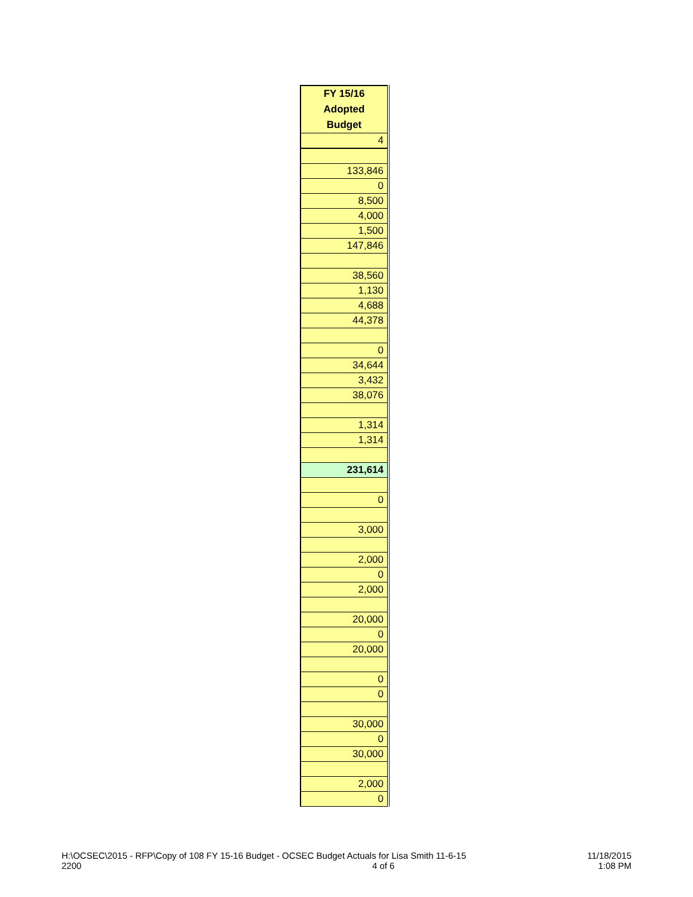| FY 15/16 |
| --- |
| Adopted |
| Budget |
| 4 |
| 133,846 |
| 0 |
| 8,500 |
| 4,000 |
| 1,500 |
| 147,846 |
| 38,560 |
| 1,130 |
| 4,688 |
| 44,378 |
| 0 |
| 34,644 |
| 3,432 |
| 38,076 |
| 1,314 |
| 1,314 |
| 231,614 |
| 0 |
| 3,000 |
| 2,000 |
| 0 |
| 2,000 |
| 20,000 |
| 0 |
| 20,000 |
| 0 |
| 0 |
| 30,000 |
| 0 |
| 30,000 |
| 2,000 |
| 0 |
H:\OCSEC\2015 - RFP\Copy of 108 FY 15-16 Budget - OCSEC Budget Actuals for Lisa Smith 11-6-15
2200
4 of 6 11/18/2015
1:08 PM